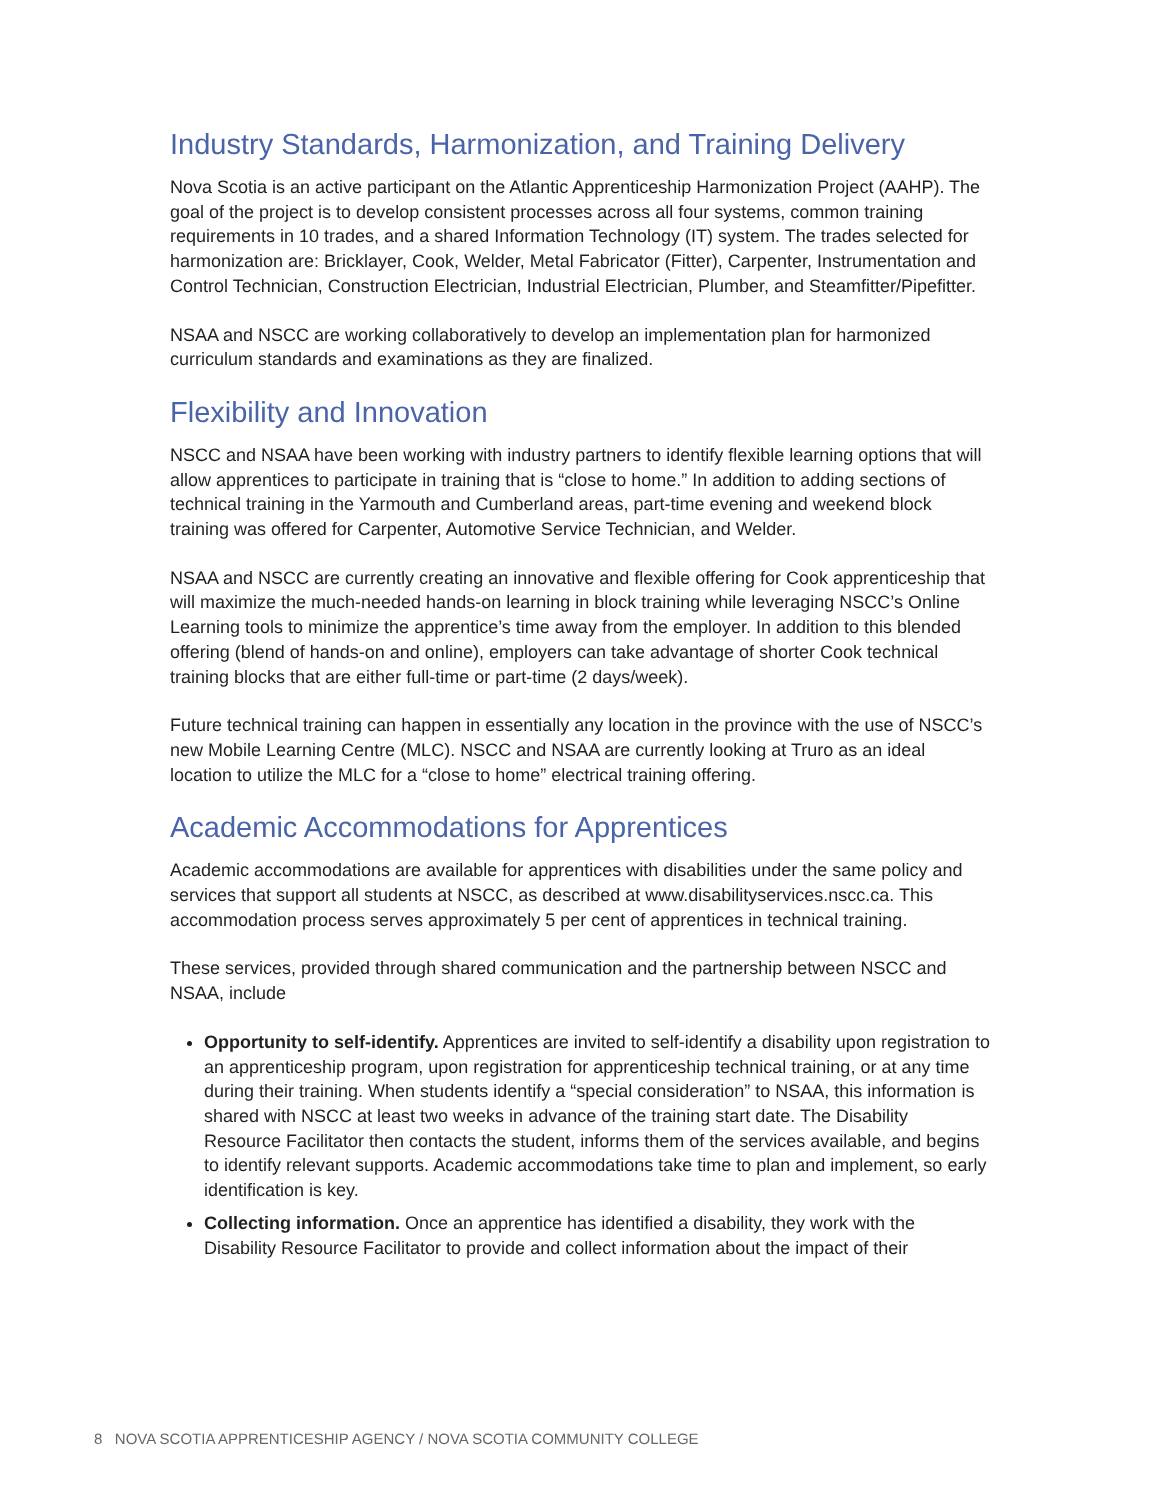Industry Standards, Harmonization, and Training Delivery
Nova Scotia is an active participant on the Atlantic Apprenticeship Harmonization Project (AAHP). The goal of the project is to develop consistent processes across all four systems, common training requirements in 10 trades, and a shared Information Technology (IT) system. The trades selected for harmonization are: Bricklayer, Cook, Welder, Metal Fabricator (Fitter), Carpenter, Instrumentation and Control Technician, Construction Electrician, Industrial Electrician, Plumber, and Steamfitter/Pipefitter.
NSAA and NSCC are working collaboratively to develop an implementation plan for harmonized curriculum standards and examinations as they are finalized.
Flexibility and Innovation
NSCC and NSAA have been working with industry partners to identify flexible learning options that will allow apprentices to participate in training that is “close to home.” In addition to adding sections of technical training in the Yarmouth and Cumberland areas, part-time evening and weekend block training was offered for Carpenter, Automotive Service Technician, and Welder.
NSAA and NSCC are currently creating an innovative and flexible offering for Cook apprenticeship that will maximize the much-needed hands-on learning in block training while leveraging NSCC’s Online Learning tools to minimize the apprentice’s time away from the employer. In addition to this blended offering (blend of hands-on and online), employers can take advantage of shorter Cook technical training blocks that are either full-time or part-time (2 days/week).
Future technical training can happen in essentially any location in the province with the use of NSCC’s new Mobile Learning Centre (MLC). NSCC and NSAA are currently looking at Truro as an ideal location to utilize the MLC for a “close to home” electrical training offering.
Academic Accommodations for Apprentices
Academic accommodations are available for apprentices with disabilities under the same policy and services that support all students at NSCC, as described at www.disabilityservices.nscc.ca. This accommodation process serves approximately 5 per cent of apprentices in technical training.
These services, provided through shared communication and the partnership between NSCC and NSAA, include
Opportunity to self-identify. Apprentices are invited to self-identify a disability upon registration to an apprenticeship program, upon registration for apprenticeship technical training, or at any time during their training. When students identify a “special consideration” to NSAA, this information is shared with NSCC at least two weeks in advance of the training start date. The Disability Resource Facilitator then contacts the student, informs them of the services available, and begins to identify relevant supports. Academic accommodations take time to plan and implement, so early identification is key.
Collecting information. Once an apprentice has identified a disability, they work with the Disability Resource Facilitator to provide and collect information about the impact of their
8 NOVA SCOTIA APPRENTICESHIP AGENCY / NOVA SCOTIA COMMUNITY COLLEGE